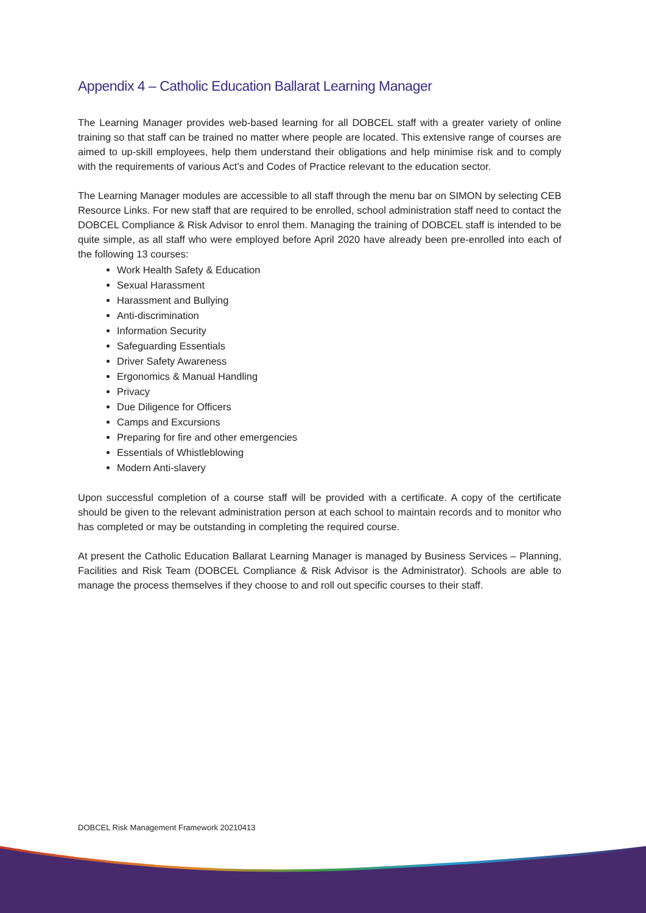Appendix 4 – Catholic Education Ballarat Learning Manager
The Learning Manager provides web-based learning for all DOBCEL staff with a greater variety of online training so that staff can be trained no matter where people are located. This extensive range of courses are aimed to up-skill employees, help them understand their obligations and help minimise risk and to comply with the requirements of various Act’s and Codes of Practice relevant to the education sector.
The Learning Manager modules are accessible to all staff through the menu bar on SIMON by selecting CEB Resource Links. For new staff that are required to be enrolled, school administration staff need to contact the DOBCEL Compliance & Risk Advisor to enrol them. Managing the training of DOBCEL staff is intended to be quite simple, as all staff who were employed before April 2020 have already been pre-enrolled into each of the following 13 courses:
Work Health Safety & Education
Sexual Harassment
Harassment and Bullying
Anti-discrimination
Information Security
Safeguarding Essentials
Driver Safety Awareness
Ergonomics & Manual Handling
Privacy
Due Diligence for Officers
Camps and Excursions
Preparing for fire and other emergencies
Essentials of Whistleblowing
Modern Anti-slavery
Upon successful completion of a course staff will be provided with a certificate. A copy of the certificate should be given to the relevant administration person at each school to maintain records and to monitor who has completed or may be outstanding in completing the required course.
At present the Catholic Education Ballarat Learning Manager is managed by Business Services – Planning, Facilities and Risk Team (DOBCEL Compliance & Risk Advisor is the Administrator). Schools are able to manage the process themselves if they choose to and roll out specific courses to their staff.
DOBCEL Risk Management Framework 20210413